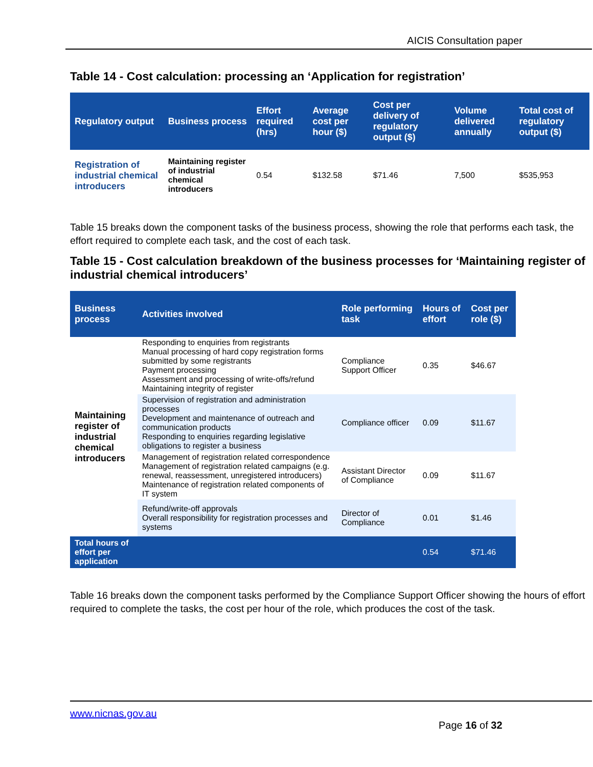AICIS Consultation paper
Table 14 - Cost calculation: processing an ‘Application for registration’
| Regulatory output | Business process | Effort required (hrs) | Average cost per hour ($) | Cost per delivery of regulatory output ($) | Volume delivered annually | Total cost of regulatory output ($) |
| --- | --- | --- | --- | --- | --- | --- |
| Registration of industrial chemical introducers | Maintaining register of industrial chemical introducers | 0.54 | $132.58 | $71.46 | 7,500 | $535,953 |
Table 15 breaks down the component tasks of the business process, showing the role that performs each task, the effort required to complete each task, and the cost of each task.
Table 15 - Cost calculation breakdown of the business processes for ‘Maintaining register of industrial chemical introducers’
| Business process | Activities involved | Role performing task | Hours of effort | Cost per role ($) |
| --- | --- | --- | --- | --- |
| Maintaining register of industrial chemical introducers | Responding to enquiries from registrants Manual processing of hard copy registration forms submitted by some registrants Payment processing Assessment and processing of write-offs/refund Maintaining integrity of register | Compliance Support Officer | 0.35 | $46.67 |
| | Supervision of registration and administration processes Development and maintenance of outreach and communication products Responding to enquiries regarding legislative obligations to register a business | Compliance officer | 0.09 | $11.67 |
| | Management of registration related correspondence Management of registration related campaigns (e.g. renewal, reassessment, unregistered introducers) Maintenance of registration related components of IT system | Assistant Director of Compliance | 0.09 | $11.67 |
| | Refund/write-off approvals Overall responsibility for registration processes and systems | Director of Compliance | 0.01 | $1.46 |
| Total hours of effort per application | | | 0.54 | $71.46 |
Table 16 breaks down the component tasks performed by the Compliance Support Officer showing the hours of effort required to complete the tasks, the cost per hour of the role, which produces the cost of the task.
www.nicnas.gov.au
Page 16 of 32